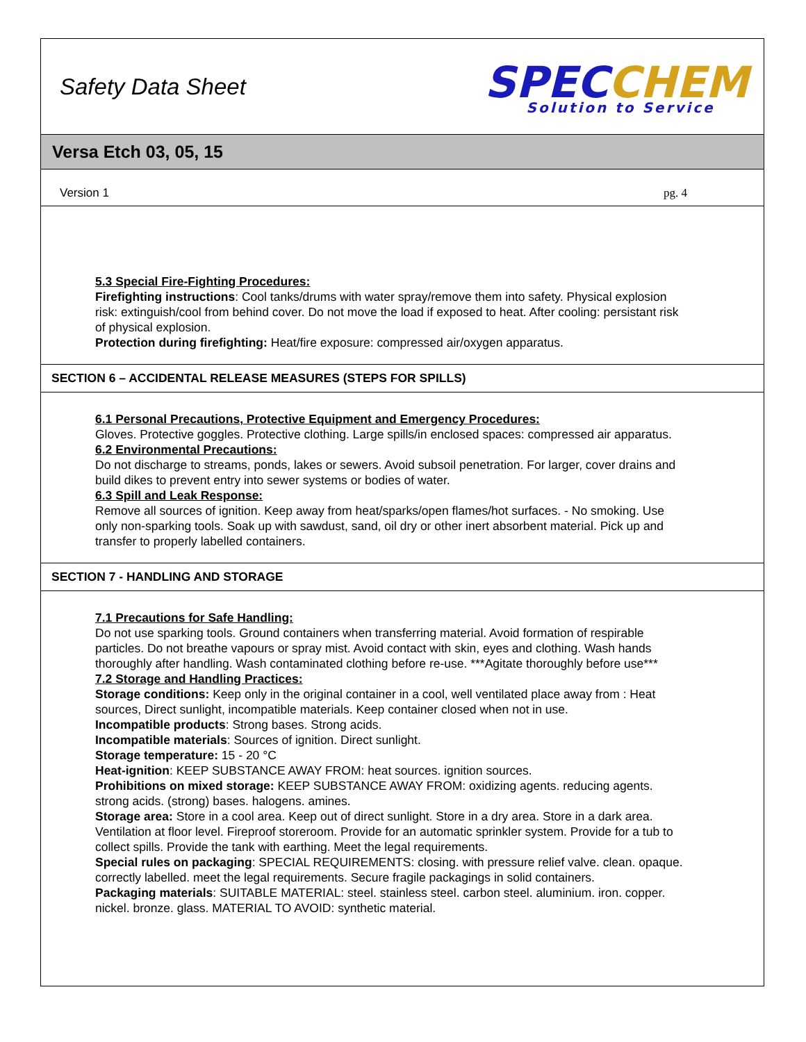Safety Data Sheet
SPEC CHEM
Solution to Service
Versa Etch 03, 05, 15
Version 1 pg. 4
5.3 Special Fire-Fighting Procedures:
Firefighting instructions: Cool tanks/drums with water spray/remove them into safety. Physical explosion risk: extinguish/cool from behind cover. Do not move the load if exposed to heat. After cooling: persistant risk of physical explosion.
Protection during firefighting: Heat/fire exposure: compressed air/oxygen apparatus.
SECTION 6 – ACCIDENTAL RELEASE MEASURES (STEPS FOR SPILLS)
6.1 Personal Precautions, Protective Equipment and Emergency Procedures:
Gloves. Protective goggles. Protective clothing. Large spills/in enclosed spaces: compressed air apparatus.
6.2 Environmental Precautions:
Do not discharge to streams, ponds, lakes or sewers. Avoid subsoil penetration. For larger, cover drains and build dikes to prevent entry into sewer systems or bodies of water.
6.3 Spill and Leak Response:
Remove all sources of ignition. Keep away from heat/sparks/open flames/hot surfaces. - No smoking. Use only non-sparking tools. Soak up with sawdust, sand, oil dry or other inert absorbent material. Pick up and transfer to properly labelled containers.
SECTION 7 - HANDLING AND STORAGE
7.1 Precautions for Safe Handling:
Do not use sparking tools. Ground containers when transferring material. Avoid formation of respirable particles. Do not breathe vapours or spray mist. Avoid contact with skin, eyes and clothing. Wash hands thoroughly after handling. Wash contaminated clothing before re-use. ***Agitate thoroughly before use***
7.2 Storage and Handling Practices:
Storage conditions: Keep only in the original container in a cool, well ventilated place away from : Heat sources, Direct sunlight, incompatible materials. Keep container closed when not in use.
Incompatible products: Strong bases. Strong acids.
Incompatible materials: Sources of ignition. Direct sunlight.
Storage temperature: 15 - 20 °C
Heat-ignition: KEEP SUBSTANCE AWAY FROM: heat sources. ignition sources.
Prohibitions on mixed storage: KEEP SUBSTANCE AWAY FROM: oxidizing agents. reducing agents. strong acids. (strong) bases. halogens. amines.
Storage area: Store in a cool area. Keep out of direct sunlight. Store in a dry area. Store in a dark area. Ventilation at floor level. Fireproof storeroom. Provide for an automatic sprinkler system. Provide for a tub to collect spills. Provide the tank with earthing. Meet the legal requirements.
Special rules on packaging: SPECIAL REQUIREMENTS: closing. with pressure relief valve. clean. opaque. correctly labelled. meet the legal requirements. Secure fragile packagings in solid containers.
Packaging materials: SUITABLE MATERIAL: steel. stainless steel. carbon steel. aluminium. iron. copper. nickel. bronze. glass. MATERIAL TO AVOID: synthetic material.